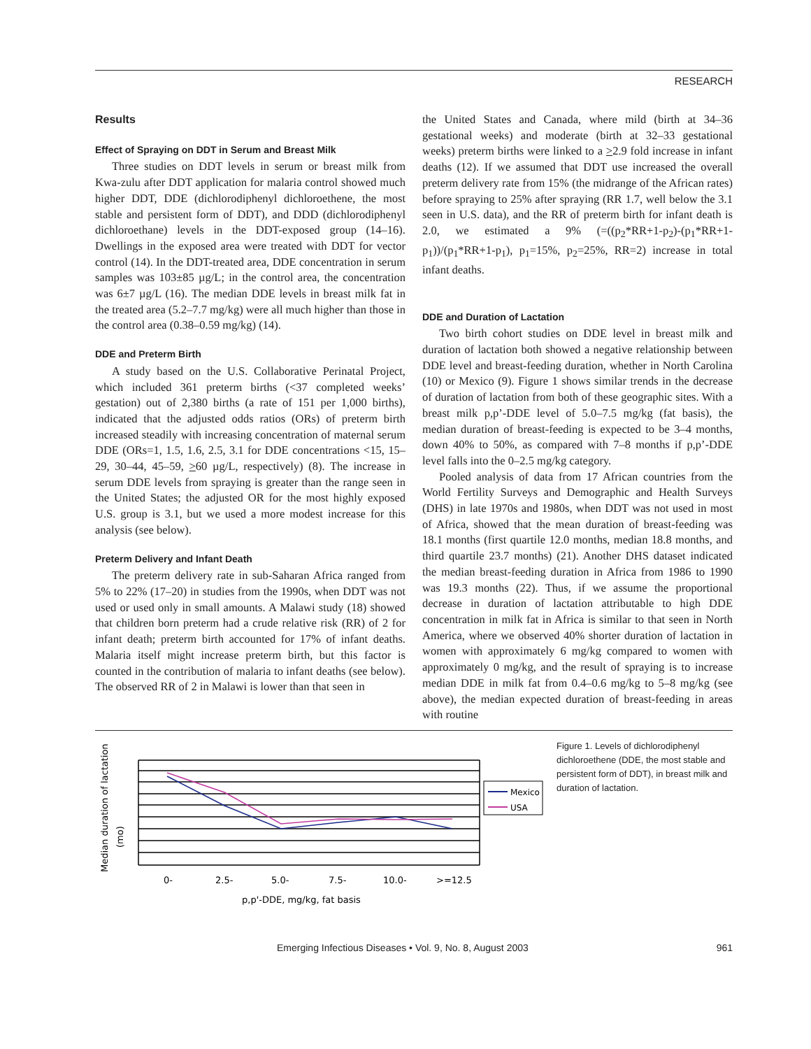RESEARCH
Results
Effect of Spraying on DDT in Serum and Breast Milk
Three studies on DDT levels in serum or breast milk from Kwa-zulu after DDT application for malaria control showed much higher DDT, DDE (dichlorodiphenyl dichloroethene, the most stable and persistent form of DDT), and DDD (dichlorodiphenyl dichloroethane) levels in the DDT-exposed group (14–16). Dwellings in the exposed area were treated with DDT for vector control (14). In the DDT-treated area, DDE concentration in serum samples was 103±85 µg/L; in the control area, the concentration was 6±7 µg/L (16). The median DDE levels in breast milk fat in the treated area (5.2–7.7 mg/kg) were all much higher than those in the control area (0.38–0.59 mg/kg) (14).
DDE and Preterm Birth
A study based on the U.S. Collaborative Perinatal Project, which included 361 preterm births (<37 completed weeks’ gestation) out of 2,380 births (a rate of 151 per 1,000 births), indicated that the adjusted odds ratios (ORs) of preterm birth increased steadily with increasing concentration of maternal serum DDE (ORs=1, 1.5, 1.6, 2.5, 3.1 for DDE concentrations <15, 15–29, 30–44, 45–59, >60 µg/L, respectively) (8). The increase in serum DDE levels from spraying is greater than the range seen in the United States; the adjusted OR for the most highly exposed U.S. group is 3.1, but we used a more modest increase for this analysis (see below).
Preterm Delivery and Infant Death
The preterm delivery rate in sub-Saharan Africa ranged from 5% to 22% (17–20) in studies from the 1990s, when DDT was not used or used only in small amounts. A Malawi study (18) showed that children born preterm had a crude relative risk (RR) of 2 for infant death; preterm birth accounted for 17% of infant deaths. Malaria itself might increase preterm birth, but this factor is counted in the contribution of malaria to infant deaths (see below). The observed RR of 2 in Malawi is lower than that seen in
the United States and Canada, where mild (birth at 34–36 gestational weeks) and moderate (birth at 32–33 gestational weeks) preterm births were linked to a >2.9 fold increase in infant deaths (12). If we assumed that DDT use increased the overall preterm delivery rate from 15% (the midrange of the African rates) before spraying to 25% after spraying (RR 1.7, well below the 3.1 seen in U.S. data), and the RR of preterm birth for infant death is 2.0, we estimated a 9% (=((p<sub>2</sub>*RR+1-p<sub>2</sub>)-(p<sub>1</sub>*RR+1-p<sub>1</sub>))/(p<sub>1</sub>*RR+1-p<sub>1</sub>), p<sub>1</sub>=15%, p<sub>2</sub>=25%, RR=2) increase in total infant deaths.
DDE and Duration of Lactation
Two birth cohort studies on DDE level in breast milk and duration of lactation both showed a negative relationship between DDE level and breast-feeding duration, whether in North Carolina (10) or Mexico (9). Figure 1 shows similar trends in the decrease of duration of lactation from both of these geographic sites. With a breast milk p,p’-DDE level of 5.0–7.5 mg/kg (fat basis), the median duration of breast-feeding is expected to be 3–4 months, down 40% to 50%, as compared with 7–8 months if p,p’-DDE level falls into the 0–2.5 mg/kg category.
Pooled analysis of data from 17 African countries from the World Fertility Surveys and Demographic and Health Surveys (DHS) in late 1970s and 1980s, when DDT was not used in most of Africa, showed that the mean duration of breast-feeding was 18.1 months (first quartile 12.0 months, median 18.8 months, and third quartile 23.7 months) (21). Another DHS dataset indicated the median breast-feeding duration in Africa from 1986 to 1990 was 19.3 months (22). Thus, if we assume the proportional decrease in duration of lactation attributable to high DDE concentration in milk fat in Africa is similar to that seen in North America, where we observed 40% shorter duration of lactation in women with approximately 6 mg/kg compared to women with approximately 0 mg/kg, and the result of spraying is to increase median DDE in milk fat from 0.4–0.6 mg/kg to 5–8 mg/kg (see above), the median expected duration of breast-feeding in areas with routine
Median duration of lactation
(mo)
0-
2.5-
5.0-
7.5-
10.0-
>=12.5
p,p'-DDE, mg/kg, fat basis
Mexico
USA
Figure 1. Levels of dichlorodiphenyl dichloroethene (DDE, the most stable and persistent form of DDT), in breast milk and duration of lactation.
Emerging Infectious Diseases • Vol. 9, No. 8, August 2003 961